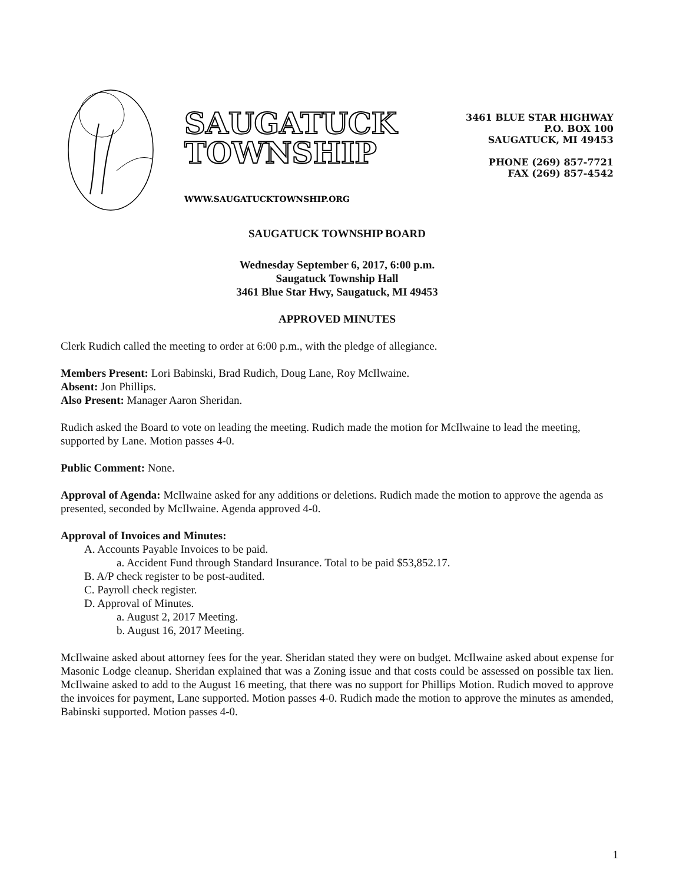SAUGATUCK
TOWNSHIP
WWW.SAUGATUCKTOWNSHIP.ORG
3461 BLUE STAR HIGHWAY
P.O. BOX 100
SAUGATUCK, MI 49453
PHONE (269) 857-7721
FAX (269) 857-4542
SAUGATUCK TOWNSHIP BOARD
Wednesday September 6, 2017, 6:00 p.m.
Saugatuck Township Hall
3461 Blue Star Hwy, Saugatuck, MI 49453
APPROVED MINUTES
Clerk Rudich called the meeting to order at 6:00 p.m., with the pledge of allegiance.
Members Present: Lori Babinski, Brad Rudich, Doug Lane, Roy McIlwaine.
Absent: Jon Phillips.
Also Present: Manager Aaron Sheridan.
Rudich asked the Board to vote on leading the meeting. Rudich made the motion for McIlwaine to lead the meeting, supported by Lane. Motion passes 4-0.
Public Comment: None.
Approval of Agenda: McIlwaine asked for any additions or deletions. Rudich made the motion to approve the agenda as presented, seconded by McIlwaine. Agenda approved 4-0.
Approval of Invoices and Minutes:
A. Accounts Payable Invoices to be paid.
a. Accident Fund through Standard Insurance. Total to be paid $53,852.17.
B. A/P check register to be post-audited.
C. Payroll check register.
D. Approval of Minutes.
a. August 2, 2017 Meeting.
b. August 16, 2017 Meeting.
McIlwaine asked about attorney fees for the year. Sheridan stated they were on budget. McIlwaine asked about expense for Masonic Lodge cleanup. Sheridan explained that was a Zoning issue and that costs could be assessed on possible tax lien. McIlwaine asked to add to the August 16 meeting, that there was no support for Phillips Motion. Rudich moved to approve the invoices for payment, Lane supported. Motion passes 4-0. Rudich made the motion to approve the minutes as amended, Babinski supported. Motion passes 4-0.
1